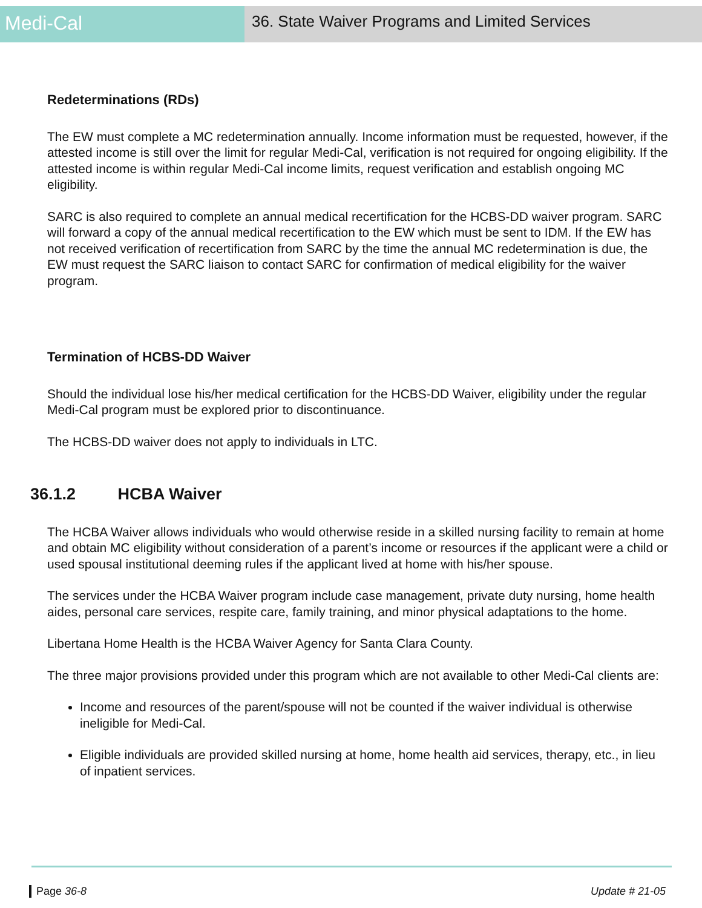Medi-Cal
36. State Waiver Programs and Limited Services
Redeterminations (RDs)
The EW must complete a MC redetermination annually. Income information must be requested, however, if the attested income is still over the limit for regular Medi-Cal, verification is not required for ongoing eligibility. If the attested income is within regular Medi-Cal income limits, request verification and establish ongoing MC eligibility.
SARC is also required to complete an annual medical recertification for the HCBS-DD waiver program. SARC will forward a copy of the annual medical recertification to the EW which must be sent to IDM. If the EW has not received verification of recertification from SARC by the time the annual MC redetermination is due, the EW must request the SARC liaison to contact SARC for confirmation of medical eligibility for the waiver program.
Termination of HCBS-DD Waiver
Should the individual lose his/her medical certification for the HCBS-DD Waiver, eligibility under the regular Medi-Cal program must be explored prior to discontinuance.
The HCBS-DD waiver does not apply to individuals in LTC.
36.1.2 HCBA Waiver
The HCBA Waiver allows individuals who would otherwise reside in a skilled nursing facility to remain at home and obtain MC eligibility without consideration of a parent’s income or resources if the applicant were a child or used spousal institutional deeming rules if the applicant lived at home with his/her spouse.
The services under the HCBA Waiver program include case management, private duty nursing, home health aides, personal care services, respite care, family training, and minor physical adaptations to the home.
Libertana Home Health is the HCBA Waiver Agency for Santa Clara County.
The three major provisions provided under this program which are not available to other Medi-Cal clients are:
Income and resources of the parent/spouse will not be counted if the waiver individual is otherwise ineligible for Medi-Cal.
Eligible individuals are provided skilled nursing at home, home health aid services, therapy, etc., in lieu of inpatient services.
Page 36-8 Update # 21-05